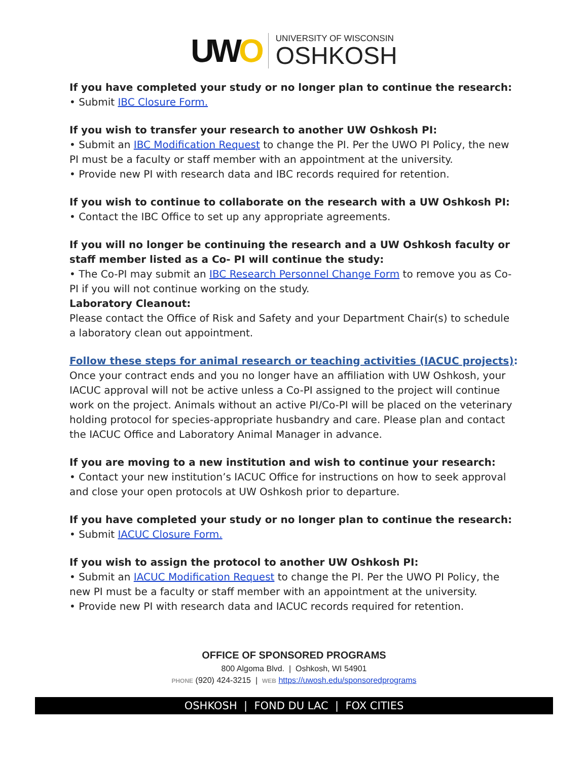UWO
UNIVERSITY OF WISCONSIN
OSHKOSH
If you have completed your study or no longer plan to continue the research:
• Submit IBC Closure Form.
If you wish to transfer your research to another UW Oshkosh PI:
• Submit an IBC Modification Request to change the PI. Per the UWO PI Policy, the new PI must be a faculty or staff member with an appointment at the university.
• Provide new PI with research data and IBC records required for retention.
If you wish to continue to collaborate on the research with a UW Oshkosh PI:
• Contact the IBC Office to set up any appropriate agreements.
If you will no longer be continuing the research and a UW Oshkosh faculty or staff member listed as a Co- PI will continue the study:
• The Co-PI may submit an IBC Research Personnel Change Form to remove you as Co-PI if you will not continue working on the study.
Laboratory Cleanout:
Please contact the Office of Risk and Safety and your Department Chair(s) to schedule a laboratory clean out appointment.
Follow these steps for animal research or teaching activities (IACUC projects):
Once your contract ends and you no longer have an affiliation with UW Oshkosh, your IACUC approval will not be active unless a Co-PI assigned to the project will continue work on the project. Animals without an active PI/Co-PI will be placed on the veterinary holding protocol for species-appropriate husbandry and care. Please plan and contact the IACUC Office and Laboratory Animal Manager in advance.
If you are moving to a new institution and wish to continue your research:
• Contact your new institution’s IACUC Office for instructions on how to seek approval and close your open protocols at UW Oshkosh prior to departure.
If you have completed your study or no longer plan to continue the research:
• Submit IACUC Closure Form.
If you wish to assign the protocol to another UW Oshkosh PI:
• Submit an IACUC Modification Request to change the PI. Per the UWO PI Policy, the new PI must be a faculty or staff member with an appointment at the university.
• Provide new PI with research data and IACUC records required for retention.
OFFICE OF SPONSORED PROGRAMS
800 Algoma Blvd. | Oshkosh, WI 54901
PHONE (920) 424-3215 | WEB https://uwosh.edu/sponsoredprograms
OSHKOSH | FOND DU LAC | FOX CITIES